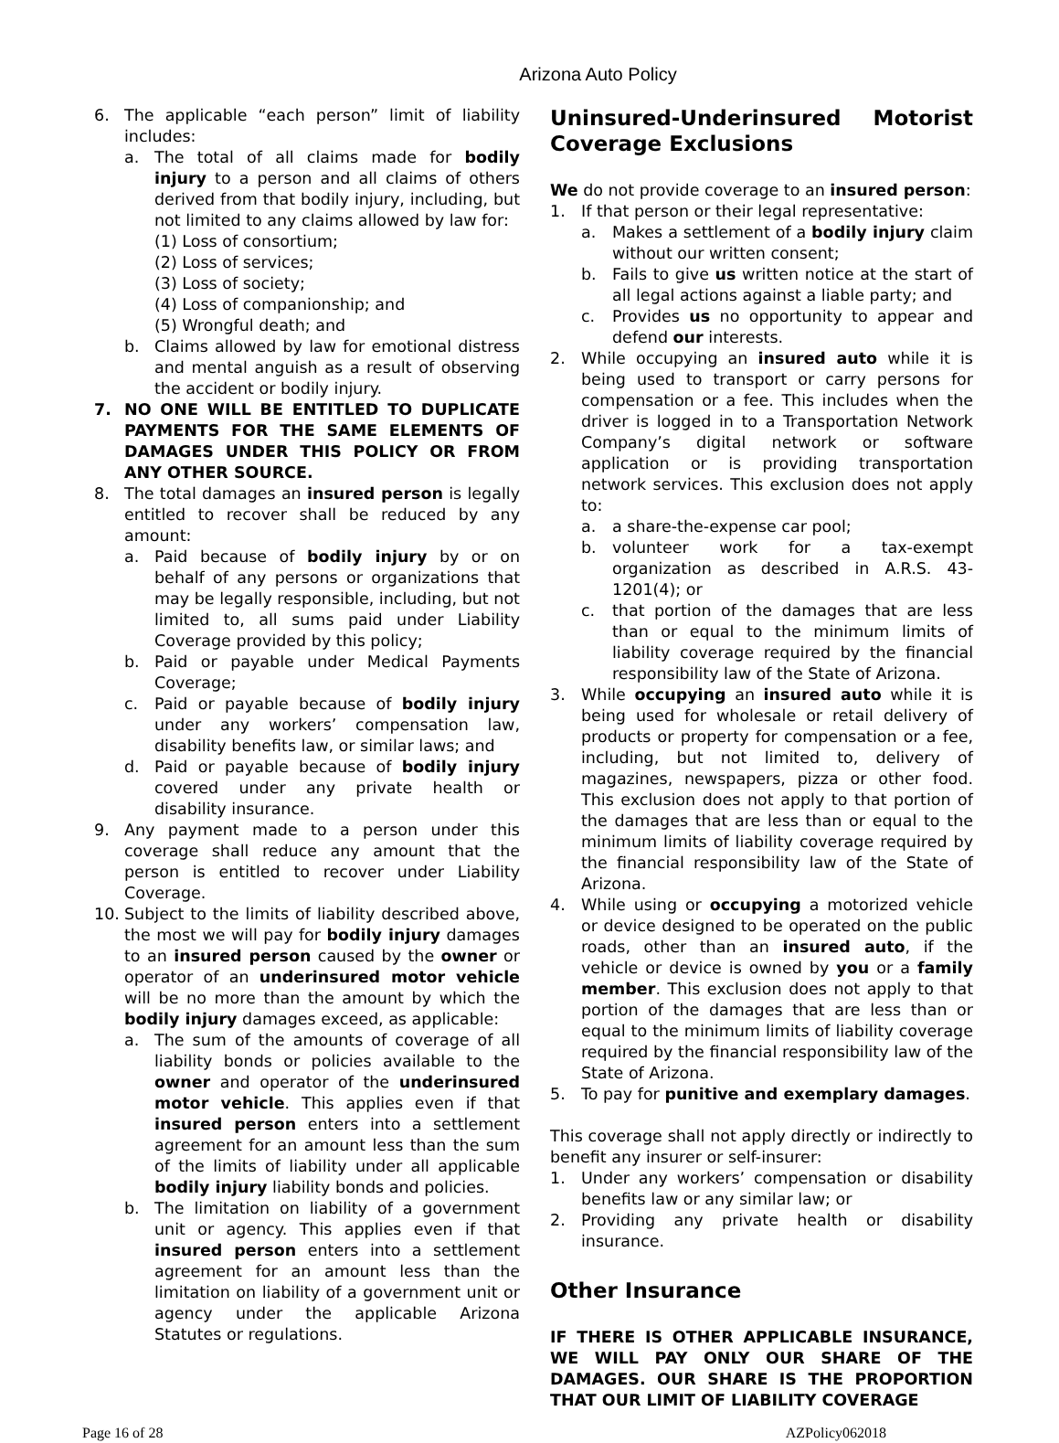Arizona Auto Policy
6. The applicable “each person” limit of liability includes:
a. The total of all claims made for bodily injury to a person and all claims of others derived from that bodily injury, including, but not limited to any claims allowed by law for:
(1) Loss of consortium;
(2) Loss of services;
(3) Loss of society;
(4) Loss of companionship; and
(5) Wrongful death; and
b. Claims allowed by law for emotional distress and mental anguish as a result of observing the accident or bodily injury.
7. NO ONE WILL BE ENTITLED TO DUPLICATE PAYMENTS FOR THE SAME ELEMENTS OF DAMAGES UNDER THIS POLICY OR FROM ANY OTHER SOURCE.
8. The total damages an insured person is legally entitled to recover shall be reduced by any amount:
a. Paid because of bodily injury by or on behalf of any persons or organizations that may be legally responsible, including, but not limited to, all sums paid under Liability Coverage provided by this policy;
b. Paid or payable under Medical Payments Coverage;
c. Paid or payable because of bodily injury under any workers’ compensation law, disability benefits law, or similar laws; and
d. Paid or payable because of bodily injury covered under any private health or disability insurance.
9. Any payment made to a person under this coverage shall reduce any amount that the person is entitled to recover under Liability Coverage.
10. Subject to the limits of liability described above, the most we will pay for bodily injury damages to an insured person caused by the owner or operator of an underinsured motor vehicle will be no more than the amount by which the bodily injury damages exceed, as applicable:
a. The sum of the amounts of coverage of all liability bonds or policies available to the owner and operator of the underinsured motor vehicle. This applies even if that insured person enters into a settlement agreement for an amount less than the sum of the limits of liability under all applicable bodily injury liability bonds and policies.
b. The limitation on liability of a government unit or agency. This applies even if that insured person enters into a settlement agreement for an amount less than the limitation on liability of a government unit or agency under the applicable Arizona Statutes or regulations.
Uninsured-Underinsured Motorist Coverage Exclusions
We do not provide coverage to an insured person:
1. If that person or their legal representative:
a. Makes a settlement of a bodily injury claim without our written consent;
b. Fails to give us written notice at the start of all legal actions against a liable party; and
c. Provides us no opportunity to appear and defend our interests.
2. While occupying an insured auto while it is being used to transport or carry persons for compensation or a fee. This includes when the driver is logged in to a Transportation Network Company’s digital network or software application or is providing transportation network services. This exclusion does not apply to:
a. a share-the-expense car pool;
b. volunteer work for a tax-exempt organization as described in A.R.S. 43-1201(4); or
c. that portion of the damages that are less than or equal to the minimum limits of liability coverage required by the financial responsibility law of the State of Arizona.
3. While occupying an insured auto while it is being used for wholesale or retail delivery of products or property for compensation or a fee, including, but not limited to, delivery of magazines, newspapers, pizza or other food. This exclusion does not apply to that portion of the damages that are less than or equal to the minimum limits of liability coverage required by the financial responsibility law of the State of Arizona.
4. While using or occupying a motorized vehicle or device designed to be operated on the public roads, other than an insured auto, if the vehicle or device is owned by you or a family member. This exclusion does not apply to that portion of the damages that are less than or equal to the minimum limits of liability coverage required by the financial responsibility law of the State of Arizona.
5. To pay for punitive and exemplary damages.
This coverage shall not apply directly or indirectly to benefit any insurer or self-insurer:
1. Under any workers’ compensation or disability benefits law or any similar law; or
2. Providing any private health or disability insurance.
Other Insurance
IF THERE IS OTHER APPLICABLE INSURANCE, WE WILL PAY ONLY OUR SHARE OF THE DAMAGES. OUR SHARE IS THE PROPORTION THAT OUR LIMIT OF LIABILITY COVERAGE
Page 16 of 28 AZPolicy062018